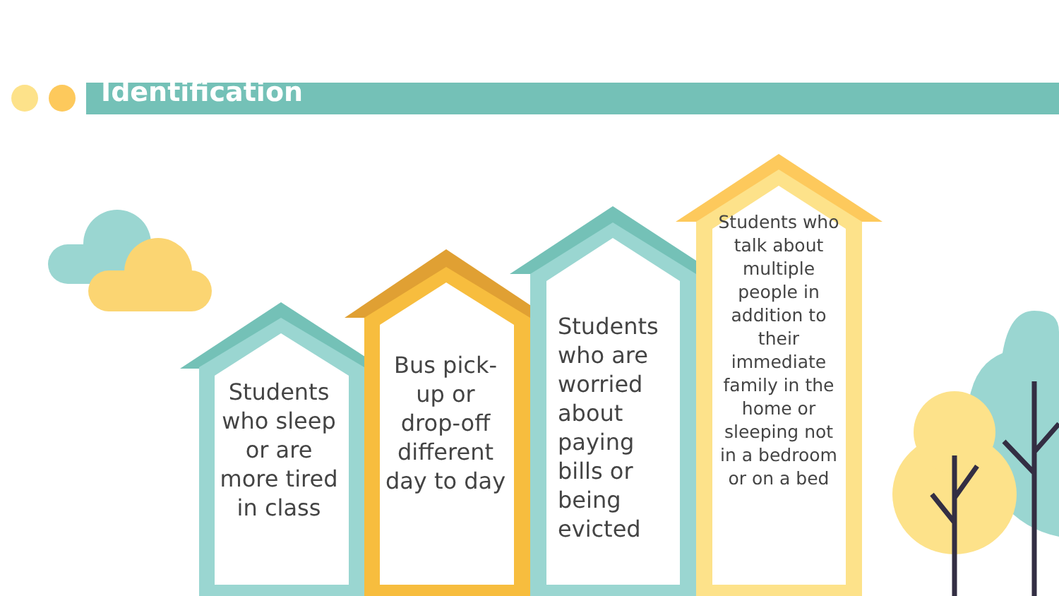Identification
Students who sleep or are more tired in class
Bus pick-up or drop-off different day to day
Students who are worried about paying bills or being evicted
Students who talk about multiple people in addition to their immediate family in the home or sleeping not in a bedroom or on a bed